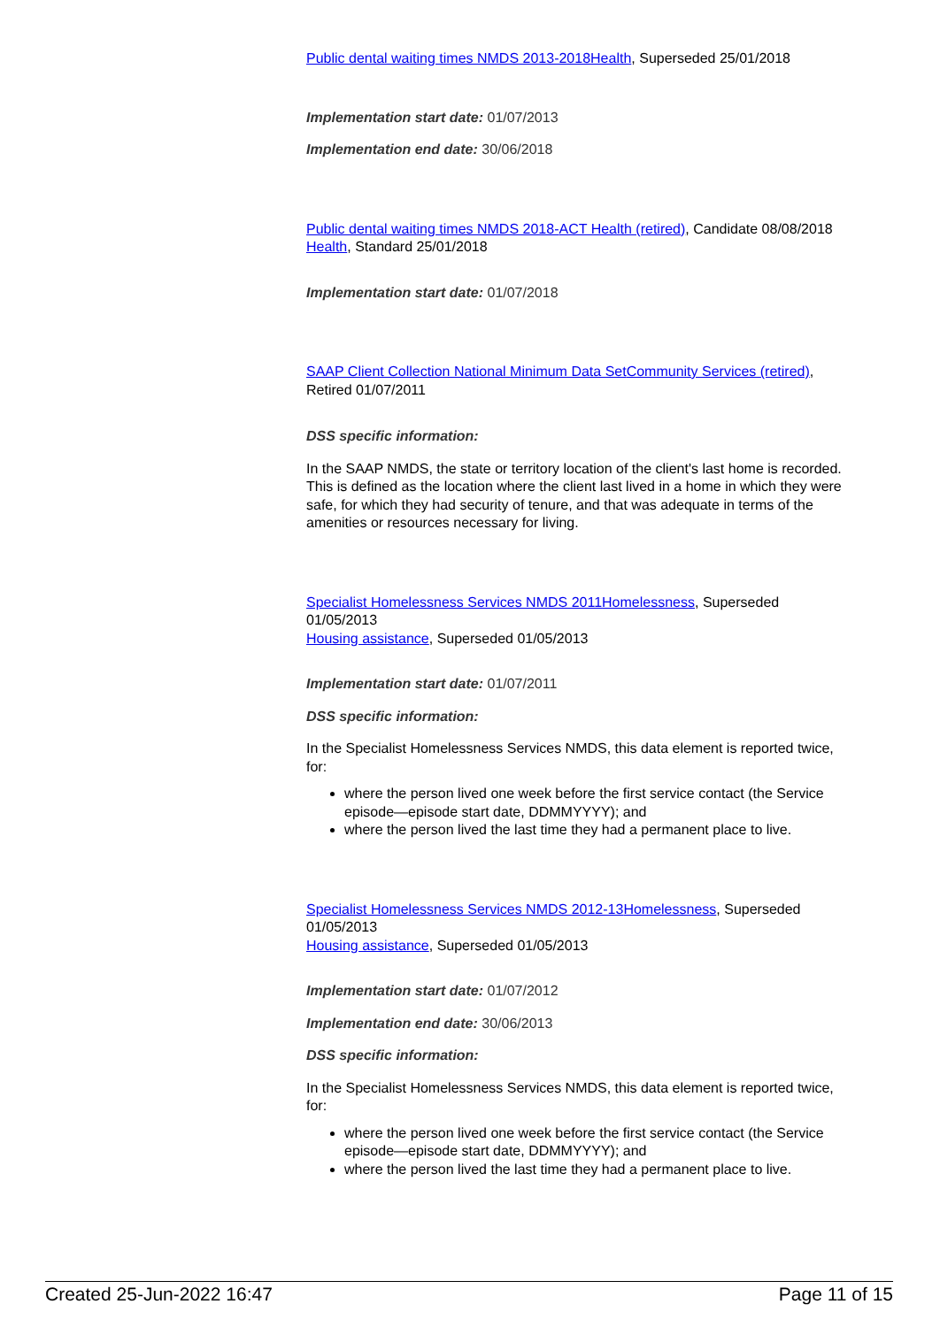Public dental waiting times NMDS 2013-2018 Health, Superseded 25/01/2018
Implementation start date: 01/07/2013
Implementation end date: 30/06/2018
Public dental waiting times NMDS 2018-ACT Health (retired), Candidate 08/08/2018
Health, Standard 25/01/2018
Implementation start date: 01/07/2018
SAAP Client Collection National Minimum Data Set Community Services (retired), Retired 01/07/2011
DSS specific information:
In the SAAP NMDS, the state or territory location of the client's last home is recorded. This is defined as the location where the client last lived in a home in which they were safe, for which they had security of tenure, and that was adequate in terms of the amenities or resources necessary for living.
Specialist Homelessness Services NMDS 2011 Homelessness, Superseded 01/05/2013
Housing assistance, Superseded 01/05/2013
Implementation start date: 01/07/2011
DSS specific information:
In the Specialist Homelessness Services NMDS, this data element is reported twice, for:
where the person lived one week before the first service contact (the Service episode—episode start date, DDMMYYYY); and
where the person lived the last time they had a permanent place to live.
Specialist Homelessness Services NMDS 2012-13 Homelessness, Superseded 01/05/2013
Housing assistance, Superseded 01/05/2013
Implementation start date: 01/07/2012
Implementation end date: 30/06/2013
DSS specific information:
In the Specialist Homelessness Services NMDS, this data element is reported twice, for:
where the person lived one week before the first service contact (the Service episode—episode start date, DDMMYYYY); and
where the person lived the last time they had a permanent place to live.
Created 25-Jun-2022 16:47 Page 11 of 15